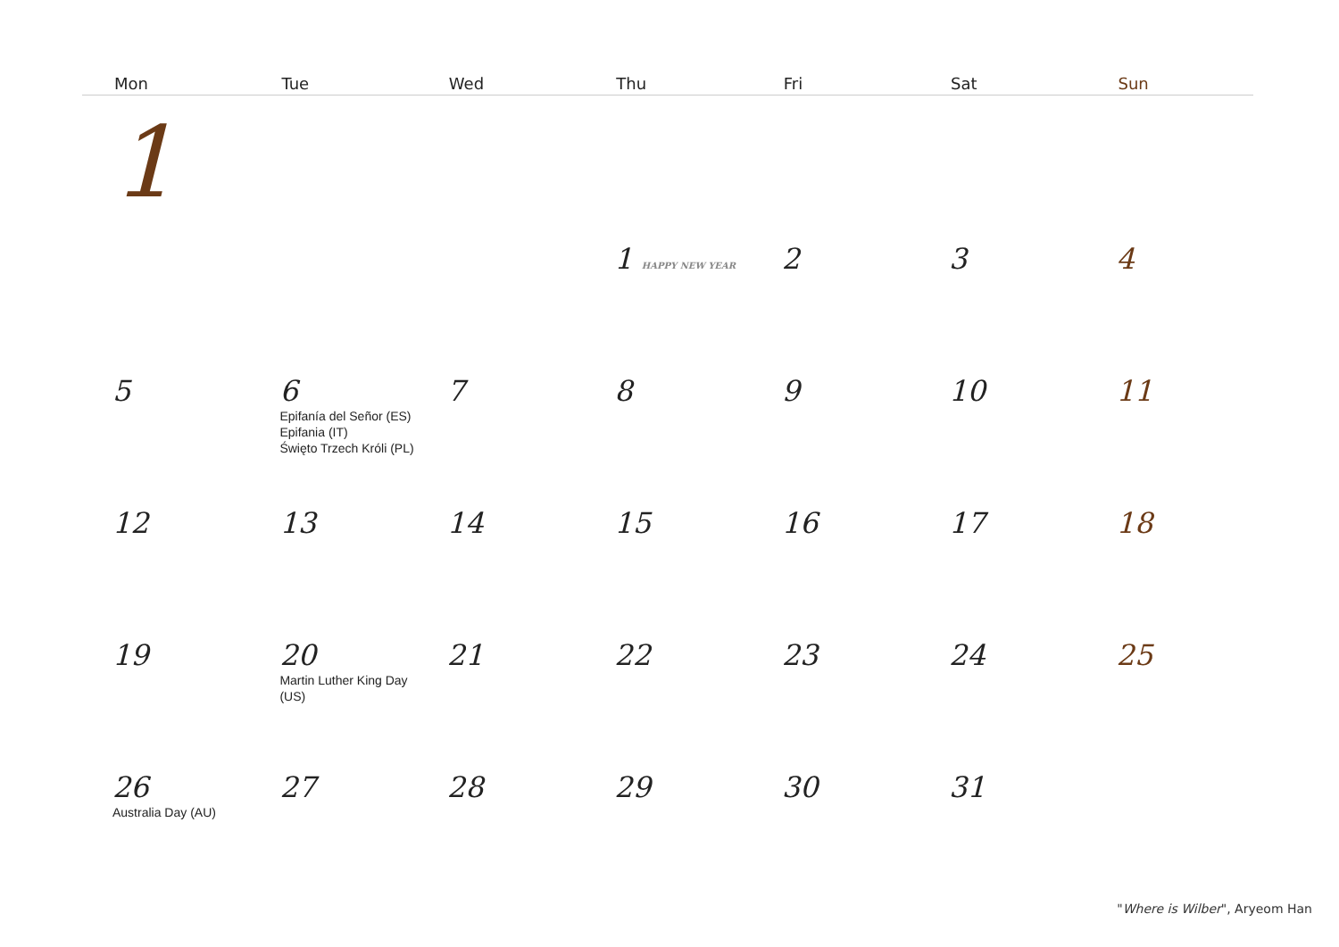| Mon | Tue | Wed | Thu | Fri | Sat | Sun |
| --- | --- | --- | --- | --- | --- | --- |
| 1 | | | | | | |
| | | | 1 HAPPY NEW YEAR | 2 | 3 | 4 |
| 5 | 6 Epifanía del Señor (ES) Epifania (IT) Święto Trzech Króli (PL) | 7 | 8 | 9 | 10 | 11 |
| 12 | 13 | 14 | 15 | 16 | 17 | 18 |
| 19 | 20 Martin Luther King Day (US) | 21 | 22 | 23 | 24 | 25 |
| 26 Australia Day (AU) | 27 | 28 | 29 | 30 | 31 | |
"Where is Wilber", Aryeom Han